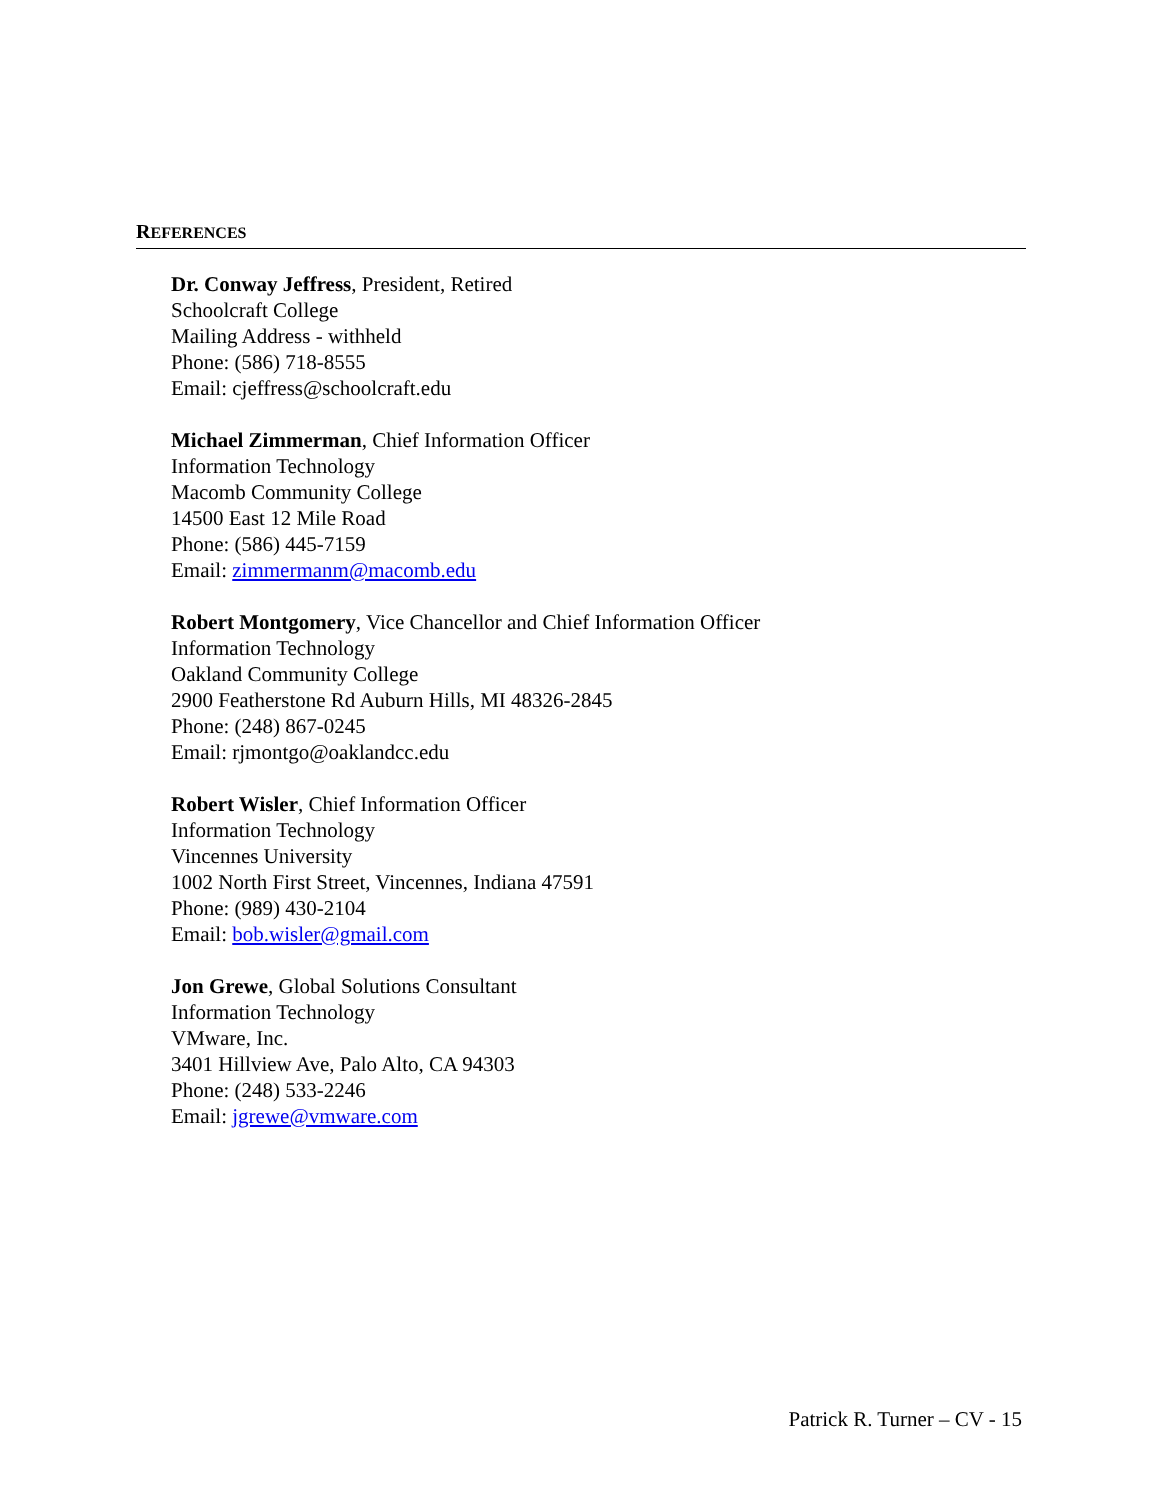REFERENCES
Dr. Conway Jeffress, President, Retired
Schoolcraft College
Mailing Address - withheld
Phone: (586) 718-8555
Email: cjeffress@schoolcraft.edu
Michael Zimmerman, Chief Information Officer
Information Technology
Macomb Community College
14500 East 12 Mile Road
Phone: (586) 445-7159
Email: zimmermanm@macomb.edu
Robert Montgomery, Vice Chancellor and Chief Information Officer
Information Technology
Oakland Community College
2900 Featherstone Rd Auburn Hills, MI 48326-2845
Phone: (248) 867-0245
Email: rjmontgo@oaklandcc.edu
Robert Wisler, Chief Information Officer
Information Technology
Vincennes University
1002 North First Street, Vincennes, Indiana 47591
Phone: (989) 430-2104
Email: bob.wisler@gmail.com
Jon Grewe, Global Solutions Consultant
Information Technology
VMware, Inc.
3401 Hillview Ave, Palo Alto, CA 94303
Phone: (248) 533-2246
Email: jgrewe@vmware.com
Patrick R. Turner – CV - 15